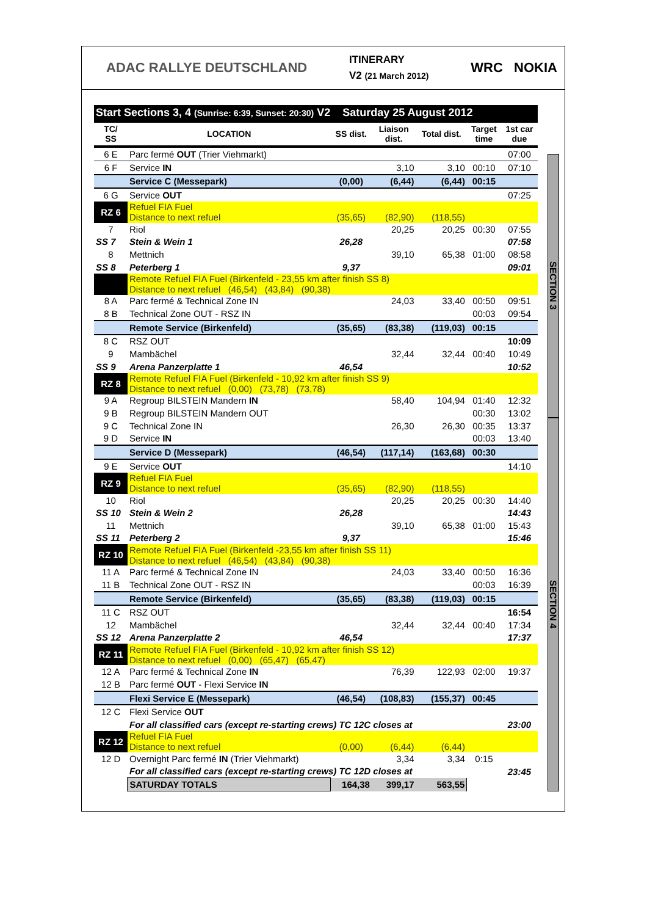ADAC RALLYE DEUTSCHLAND
ITINERARY
V2 (21 March 2012)
WRC NOKIA
| Start Sections 3, 4 (Sunrise: 6:39, Sunset: 20:30) V2 Saturday 25 August 2012 | | | | | | |
| TC/ SS | LOCATION | SS dist. | Liaison dist. | Total dist. | Target time | 1st car due |
| 6 E | Parc fermé OUT (Trier Viehmarkt) | | | | | 07:00 |
| 6 F | Service IN | | 3,10 | 3,10 | 00:10 | 07:10 |
| | Service C (Messepark) | (0,00) | (6,44) | (6,44) | 00:15 | |
| 6 G | Service OUT | | | | | 07:25 |
| RZ 6 | Refuel FIA Fuel Distance to next refuel | (35,65) | (82,90) | (118,55) | | |
| 7 | Riol | | 20,25 | 20,25 | 00:30 | 07:55 |
| SS 7 | Stein & Wein 1 | 26,28 | | | | 07:58 |
| 8 | Mettnich | | 39,10 | 65,38 | 01:00 | 08:58 |
| SS 8 | Peterberg 1 | 9,37 | | | | 09:01 |
| | Remote Refuel FIA Fuel (Birkenfeld - 23,55 km after finish SS 8) Distance to next refuel (46,54) (43,84) (90,38) | | | | | |
| 8 A | Parc fermé & Technical Zone IN | | 24,03 | 33,40 | 00:50 | 09:51 |
| 8 B | Technical Zone OUT - RSZ IN | | | | 00:03 | 09:54 |
| | Remote Service (Birkenfeld) | (35,65) | (83,38) | (119,03) | 00:15 | |
| 8 C | RSZ OUT | | | | | 10:09 |
| 9 | Mambächel | | 32,44 | 32,44 | 00:40 | 10:49 |
| SS 9 | Arena Panzerplatte 1 | 46,54 | | | | 10:52 |
| RZ 8 | Remote Refuel FIA Fuel (Birkenfeld - 10,92 km after finish SS 9) Distance to next refuel (0,00) (73,78) (73,78) | | | | | |
| 9 A | Regroup BILSTEIN Mandern IN | | 58,40 | 104,94 | 01:40 | 12:32 |
| 9 B | Regroup BILSTEIN Mandern OUT | | | | 00:30 | 13:02 |
| 9 C | Technical Zone IN | | 26,30 | 26,30 | 00:35 | 13:37 |
| 9 D | Service IN | | | | 00:03 | 13:40 |
| | Service D (Messepark) | (46,54) | (117,14) | (163,68) | 00:30 | |
| 9 E | Service OUT | | | | | 14:10 |
| RZ 9 | Refuel FIA Fuel Distance to next refuel | (35,65) | (82,90) | (118,55) | | |
| 10 | Riol | | 20,25 | 20,25 | 00:30 | 14:40 |
| SS 10 | Stein & Wein 2 | 26,28 | | | | 14:43 |
| 11 | Mettnich | | 39,10 | 65,38 | 01:00 | 15:43 |
| SS 11 | Peterberg 2 | 9,37 | | | | 15:46 |
| RZ 10 | Remote Refuel FIA Fuel (Birkenfeld -23,55 km after finish SS 11) Distance to next refuel (46,54) (43,84) (90,38) | | | | | |
| 11 A | Parc fermé & Technical Zone IN | | 24,03 | 33,40 | 00:50 | 16:36 |
| 11 B | Technical Zone OUT - RSZ IN | | | | 00:03 | 16:39 |
| | Remote Service (Birkenfeld) | (35,65) | (83,38) | (119,03) | 00:15 | |
| 11 C | RSZ OUT | | | | | 16:54 |
| 12 | Mambächel | | 32,44 | 32,44 | 00:40 | 17:34 |
| SS 12 | Arena Panzerplatte 2 | 46,54 | | | | 17:37 |
| RZ 11 | Remote Refuel FIA Fuel (Birkenfeld - 10,92 km after finish SS 12) Distance to next refuel (0,00) (65,47) (65,47) | | | | | |
| 12 A | Parc fermé & Technical Zone IN | | 76,39 | 122,93 | 02:00 | 19:37 |
| 12 B | Parc fermé OUT - Flexi Service IN | | | | | |
| | Flexi Service E (Messepark) | (46,54) | (108,83) | (155,37) | 00:45 | |
| 12 C | Flexi Service OUT | | | | | |
| | For all classified cars (except re-starting crews) TC 12C closes at | | | | | 23:00 |
| RZ 12 | Refuel FIA Fuel Distance to next refuel | (0,00) | (6,44) | (6,44) | | |
| 12 D | Overnight Parc fermé IN (Trier Viehmarkt) | | 3,34 | 3,34 | 0:15 | |
| | For all classified cars (except re-starting crews) TC 12D closes at | | | | | 23:45 |
| | SATURDAY TOTALS | 164,38 | 399,17 | 563,55 | | |
SECTION 3
SECTION 4